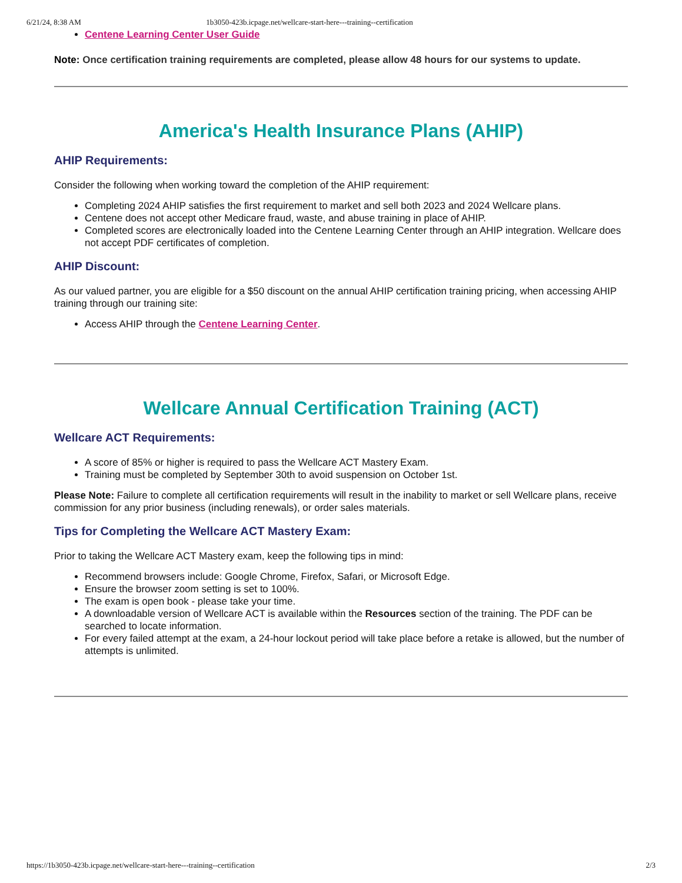6/21/24, 8:38 AM 1b3050-423b.icpage.net/wellcare-start-here---training--certification
Centene Learning Center User Guide
Note: Once certification training requirements are completed, please allow 48 hours for our systems to update.
America's Health Insurance Plans (AHIP)
AHIP Requirements:
Consider the following when working toward the completion of the AHIP requirement:
Completing 2024 AHIP satisfies the first requirement to market and sell both 2023 and 2024 Wellcare plans.
Centene does not accept other Medicare fraud, waste, and abuse training in place of AHIP.
Completed scores are electronically loaded into the Centene Learning Center through an AHIP integration. Wellcare does not accept PDF certificates of completion.
AHIP Discount:
As our valued partner, you are eligible for a $50 discount on the annual AHIP certification training pricing, when accessing AHIP training through our training site:
Access AHIP through the Centene Learning Center.
Wellcare Annual Certification Training (ACT)
Wellcare ACT Requirements:
A score of 85% or higher is required to pass the Wellcare ACT Mastery Exam.
Training must be completed by September 30th to avoid suspension on October 1st.
Please Note: Failure to complete all certification requirements will result in the inability to market or sell Wellcare plans, receive commission for any prior business (including renewals), or order sales materials.
Tips for Completing the Wellcare ACT Mastery Exam:
Prior to taking the Wellcare ACT Mastery exam, keep the following tips in mind:
Recommend browsers include: Google Chrome, Firefox, Safari, or Microsoft Edge.
Ensure the browser zoom setting is set to 100%.
The exam is open book - please take your time.
A downloadable version of Wellcare ACT is available within the Resources section of the training. The PDF can be searched to locate information.
For every failed attempt at the exam, a 24-hour lockout period will take place before a retake is allowed, but the number of attempts is unlimited.
https://1b3050-423b.icpage.net/wellcare-start-here---training--certification 2/3